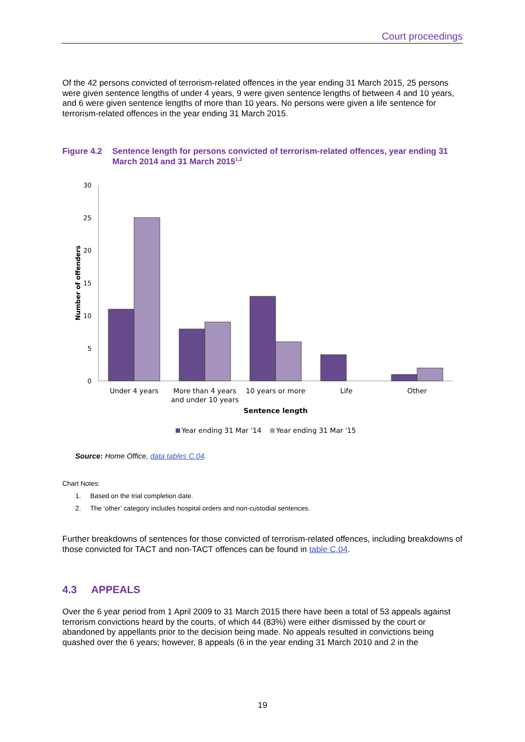Court proceedings
Of the 42 persons convicted of terrorism-related offences in the year ending 31 March 2015, 25 persons were given sentence lengths of under 4 years, 9 were given sentence lengths of between 4 and 10 years, and 6 were given sentence lengths of more than 10 years. No persons were given a life sentence for terrorism-related offences in the year ending 31 March 2015.
Figure 4.2 Sentence length for persons convicted of terrorism-related offences, year ending 31 March 2014 and 31 March 2015<sup>1,2</sup>
30
25
20
15
10
5
0
Number of offenders
Under 4 years
More than 4 years
and under 10 years
10 years or more
Life
Other
Sentence length
Year ending 31 Mar '14
Year ending 31 Mar '15
Source: Home Office, data tables C.04.
Chart Notes:
1. Based on the trial completion date.
2. The ‘other’ category includes hospital orders and non-custodial sentences.
Further breakdowns of sentences for those convicted of terrorism-related offences, including breakdowns of those convicted for TACT and non-TACT offences can be found in table C.04.
4.3 APPEALS
Over the 6 year period from 1 April 2009 to 31 March 2015 there have been a total of 53 appeals against terrorism convictions heard by the courts, of which 44 (83%) were either dismissed by the court or abandoned by appellants prior to the decision being made. No appeals resulted in convictions being quashed over the 6 years; however, 8 appeals (6 in the year ending 31 March 2010 and 2 in the
19